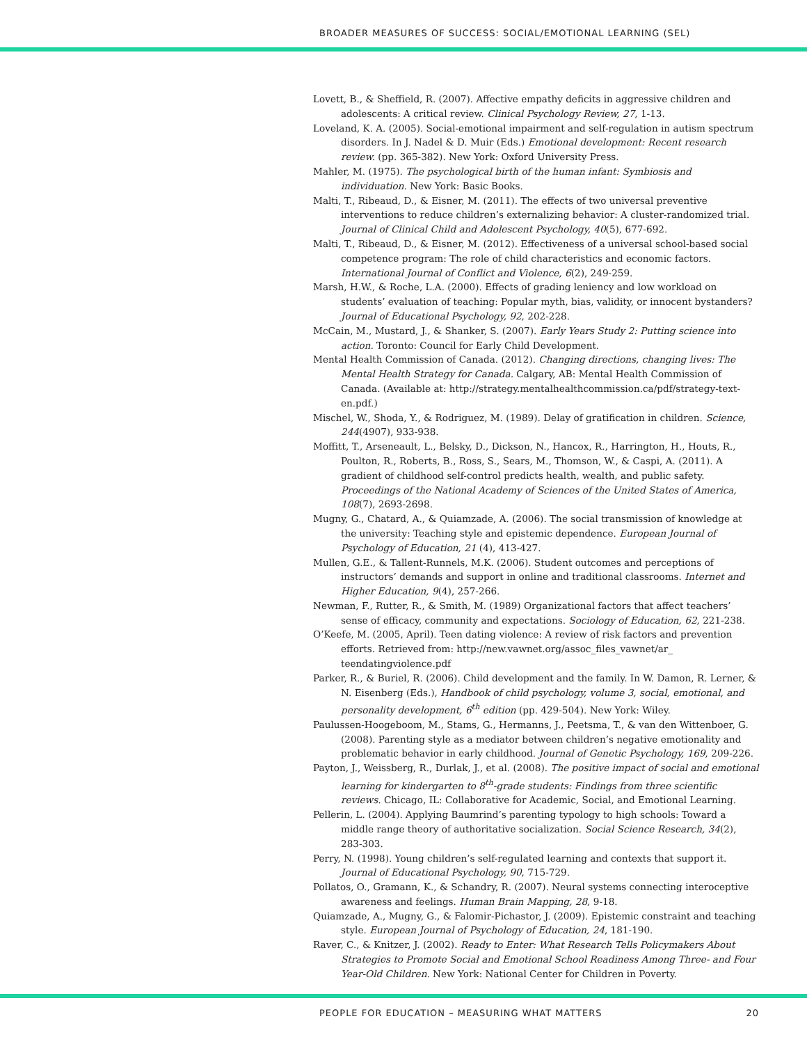BROADER MEASURES OF SUCCESS: SOCIAL/EMOTIONAL LEARNING (SEL)
Lovett, B., & Sheffield, R. (2007). Affective empathy deficits in aggressive children and adolescents: A critical review. Clinical Psychology Review, 27, 1-13.
Loveland, K. A. (2005). Social-emotional impairment and self-regulation in autism spectrum disorders. In J. Nadel & D. Muir (Eds.) Emotional development: Recent research review. (pp. 365-382). New York: Oxford University Press.
Mahler, M. (1975). The psychological birth of the human infant: Symbiosis and individuation. New York: Basic Books.
Malti, T., Ribeaud, D., & Eisner, M. (2011). The effects of two universal preventive interventions to reduce children’s externalizing behavior: A cluster-randomized trial. Journal of Clinical Child and Adolescent Psychology, 40(5), 677-692.
Malti, T., Ribeaud, D., & Eisner, M. (2012). Effectiveness of a universal school-based social competence program: The role of child characteristics and economic factors. International Journal of Conflict and Violence, 6(2), 249-259.
Marsh, H.W., & Roche, L.A. (2000). Effects of grading leniency and low workload on students’ evaluation of teaching: Popular myth, bias, validity, or innocent bystanders? Journal of Educational Psychology, 92, 202-228.
McCain, M., Mustard, J., & Shanker, S. (2007). Early Years Study 2: Putting science into action. Toronto: Council for Early Child Development.
Mental Health Commission of Canada. (2012). Changing directions, changing lives: The Mental Health Strategy for Canada. Calgary, AB: Mental Health Commission of Canada. (Available at: http://strategy.mentalhealthcommission.ca/pdf/strategy-text-en.pdf.)
Mischel, W., Shoda, Y., & Rodriguez, M. (1989). Delay of gratification in children. Science, 244(4907), 933-938.
Moffitt, T., Arseneault, L., Belsky, D., Dickson, N., Hancox, R., Harrington, H., Houts, R., Poulton, R., Roberts, B., Ross, S., Sears, M., Thomson, W., & Caspi, A. (2011). A gradient of childhood self-control predicts health, wealth, and public safety. Proceedings of the National Academy of Sciences of the United States of America, 108(7), 2693-2698.
Mugny, G., Chatard, A., & Quiamzade, A. (2006). The social transmission of knowledge at the university: Teaching style and epistemic dependence. European Journal of Psychology of Education, 21 (4), 413-427.
Mullen, G.E., & Tallent-Runnels, M.K. (2006). Student outcomes and perceptions of instructors’ demands and support in online and traditional classrooms. Internet and Higher Education, 9(4), 257-266.
Newman, F., Rutter, R., & Smith, M. (1989) Organizational factors that affect teachers’ sense of efficacy, community and expectations. Sociology of Education, 62, 221-238.
O’Keefe, M. (2005, April). Teen dating violence: A review of risk factors and prevention efforts. Retrieved from: http://new.vawnet.org/assoc_files_vawnet/ar_ teendatingviolence.pdf
Parker, R., & Buriel, R. (2006). Child development and the family. In W. Damon, R. Lerner, & N. Eisenberg (Eds.), Handbook of child psychology, volume 3, social, emotional, and personality development, 6<sup>th</sup> edition (pp. 429-504). New York: Wiley.
Paulussen-Hoogeboom, M., Stams, G., Hermanns, J., Peetsma, T., & van den Wittenboer, G. (2008). Parenting style as a mediator between children’s negative emotionality and problematic behavior in early childhood. Journal of Genetic Psychology, 169, 209-226.
Payton, J., Weissberg, R., Durlak, J., et al. (2008). The positive impact of social and emotional learning for kindergarten to 8<sup>th</sup>-grade students: Findings from three scientific reviews. Chicago, IL: Collaborative for Academic, Social, and Emotional Learning.
Pellerin, L. (2004). Applying Baumrind’s parenting typology to high schools: Toward a middle range theory of authoritative socialization. Social Science Research, 34(2), 283-303.
Perry, N. (1998). Young children’s self-regulated learning and contexts that support it. Journal of Educational Psychology, 90, 715-729.
Pollatos, O., Gramann, K., & Schandry, R. (2007). Neural systems connecting interoceptive awareness and feelings. Human Brain Mapping, 28, 9-18.
Quiamzade, A., Mugny, G., & Falomir-Pichastor, J. (2009). Epistemic constraint and teaching style. European Journal of Psychology of Education, 24, 181-190.
Raver, C., & Knitzer, J. (2002). Ready to Enter: What Research Tells Policymakers About Strategies to Promote Social and Emotional School Readiness Among Three- and Four Year-Old Children. New York: National Center for Children in Poverty.
PEOPLE FOR EDUCATION – MEASURING WHAT MATTERS 20